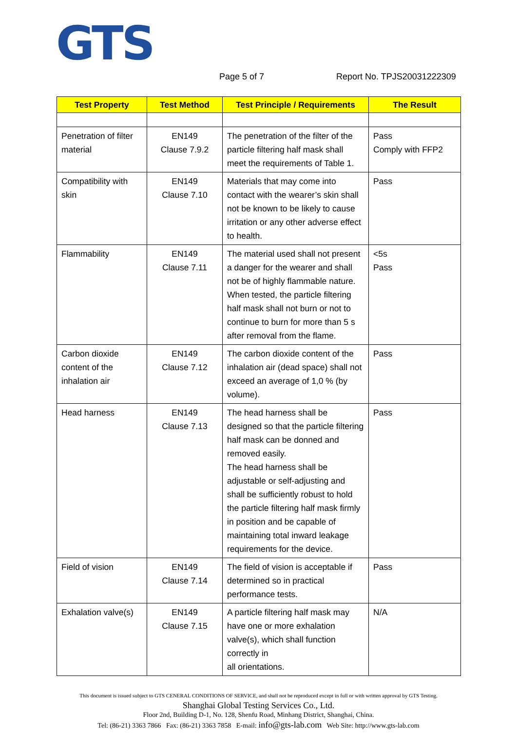GTS
Page 5 of 7 Report No. TPJS20031222309
| Test Property | Test Method | Test Principle / Requirements | The Result |
| --- | --- | --- | --- |
| Penetration of filter material | EN149 Clause 7.9.2 | The penetration of the filter of the particle filtering half mask shall meet the requirements of Table 1. | Pass Comply with FFP2 |
| Compatibility with skin | EN149 Clause 7.10 | Materials that may come into contact with the wearer’s skin shall not be known to be likely to cause irritation or any other adverse effect to health. | Pass |
| Flammability | EN149 Clause 7.11 | The material used shall not present a danger for the wearer and shall not be of highly flammable nature. When tested, the particle filtering half mask shall not burn or not to continue to burn for more than 5 s after removal from the flame. | <5s Pass |
| Carbon dioxide content of the inhalation air | EN149 Clause 7.12 | The carbon dioxide content of the inhalation air (dead space) shall not exceed an average of 1,0 % (by volume). | Pass |
| Head harness | EN149 Clause 7.13 | The head harness shall be designed so that the particle filtering half mask can be donned and removed easily. The head harness shall be adjustable or self-adjusting and shall be sufficiently robust to hold the particle filtering half mask firmly in position and be capable of maintaining total inward leakage requirements for the device. | Pass |
| Field of vision | EN149 Clause 7.14 | The field of vision is acceptable if determined so in practical performance tests. | Pass |
| Exhalation valve(s) | EN149 Clause 7.15 | A particle filtering half mask may have one or more exhalation valve(s), which shall function correctly in all orientations. | N/A |
This document is issued subject to GTS CENERAL CONDITIONS OF SERVICE, and shall not be reproduced except in full or with written approval by GTS Testing.
Shanghai Global Testing Services Co., Ltd.
Floor 2nd, Building D-1, No. 128, Shenfu Road, Minhang District, Shanghai, China.
Tel: (86-21) 3363 7866 Fax: (86-21) 3363 7858 E-mail: info@gts-lab.com Web Site: http://www.gts-lab.com